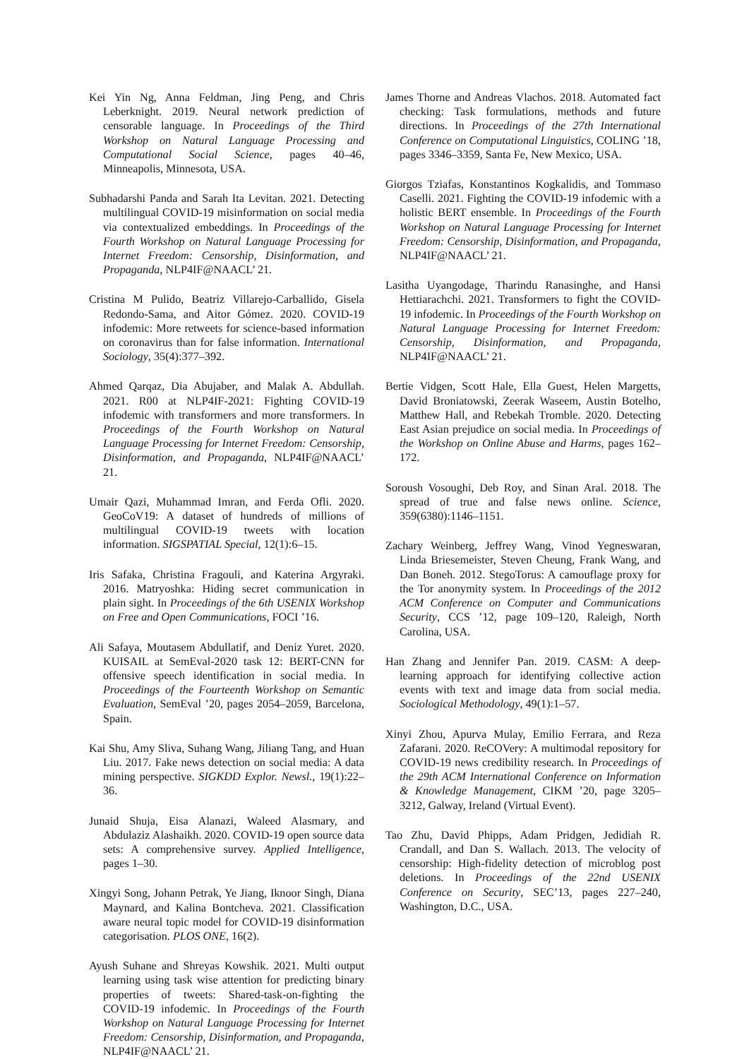Kei Yin Ng, Anna Feldman, Jing Peng, and Chris Leberknight. 2019. Neural network prediction of censorable language. In Proceedings of the Third Workshop on Natural Language Processing and Computational Social Science, pages 40–46, Minneapolis, Minnesota, USA.
Subhadarshi Panda and Sarah Ita Levitan. 2021. Detecting multilingual COVID-19 misinformation on social media via contextualized embeddings. In Proceedings of the Fourth Workshop on Natural Language Processing for Internet Freedom: Censorship, Disinformation, and Propaganda, NLP4IF@NAACL’ 21.
Cristina M Pulido, Beatriz Villarejo-Carballido, Gisela Redondo-Sama, and Aitor Gómez. 2020. COVID-19 infodemic: More retweets for science-based information on coronavirus than for false information. International Sociology, 35(4):377–392.
Ahmed Qarqaz, Dia Abujaber, and Malak A. Abdullah. 2021. R00 at NLP4IF-2021: Fighting COVID-19 infodemic with transformers and more transformers. In Proceedings of the Fourth Workshop on Natural Language Processing for Internet Freedom: Censorship, Disinformation, and Propaganda, NLP4IF@NAACL’ 21.
Umair Qazi, Muhammad Imran, and Ferda Ofli. 2020. GeoCoV19: A dataset of hundreds of millions of multilingual COVID-19 tweets with location information. SIGSPATIAL Special, 12(1):6–15.
Iris Safaka, Christina Fragouli, and Katerina Argyraki. 2016. Matryoshka: Hiding secret communication in plain sight. In Proceedings of the 6th USENIX Workshop on Free and Open Communications, FOCI ’16.
Ali Safaya, Moutasem Abdullatif, and Deniz Yuret. 2020. KUISAIL at SemEval-2020 task 12: BERT-CNN for offensive speech identification in social media. In Proceedings of the Fourteenth Workshop on Semantic Evaluation, SemEval ’20, pages 2054–2059, Barcelona, Spain.
Kai Shu, Amy Sliva, Suhang Wang, Jiliang Tang, and Huan Liu. 2017. Fake news detection on social media: A data mining perspective. SIGKDD Explor. Newsl., 19(1):22–36.
Junaid Shuja, Eisa Alanazi, Waleed Alasmary, and Abdulaziz Alashaikh. 2020. COVID-19 open source data sets: A comprehensive survey. Applied Intelligence, pages 1–30.
Xingyi Song, Johann Petrak, Ye Jiang, Iknoor Singh, Diana Maynard, and Kalina Bontcheva. 2021. Classification aware neural topic model for COVID-19 disinformation categorisation. PLOS ONE, 16(2).
Ayush Suhane and Shreyas Kowshik. 2021. Multi output learning using task wise attention for predicting binary properties of tweets: Shared-task-on-fighting the COVID-19 infodemic. In Proceedings of the Fourth Workshop on Natural Language Processing for Internet Freedom: Censorship, Disinformation, and Propaganda, NLP4IF@NAACL’ 21.
James Thorne and Andreas Vlachos. 2018. Automated fact checking: Task formulations, methods and future directions. In Proceedings of the 27th International Conference on Computational Linguistics, COLING ’18, pages 3346–3359, Santa Fe, New Mexico, USA.
Giorgos Tziafas, Konstantinos Kogkalidis, and Tommaso Caselli. 2021. Fighting the COVID-19 infodemic with a holistic BERT ensemble. In Proceedings of the Fourth Workshop on Natural Language Processing for Internet Freedom: Censorship, Disinformation, and Propaganda, NLP4IF@NAACL’ 21.
Lasitha Uyangodage, Tharindu Ranasinghe, and Hansi Hettiarachchi. 2021. Transformers to fight the COVID-19 infodemic. In Proceedings of the Fourth Workshop on Natural Language Processing for Internet Freedom: Censorship, Disinformation, and Propaganda, NLP4IF@NAACL’ 21.
Bertie Vidgen, Scott Hale, Ella Guest, Helen Margetts, David Broniatowski, Zeerak Waseem, Austin Botelho, Matthew Hall, and Rebekah Tromble. 2020. Detecting East Asian prejudice on social media. In Proceedings of the Workshop on Online Abuse and Harms, pages 162–172.
Soroush Vosoughi, Deb Roy, and Sinan Aral. 2018. The spread of true and false news online. Science, 359(6380):1146–1151.
Zachary Weinberg, Jeffrey Wang, Vinod Yegneswaran, Linda Briesemeister, Steven Cheung, Frank Wang, and Dan Boneh. 2012. StegoTorus: A camouflage proxy for the Tor anonymity system. In Proceedings of the 2012 ACM Conference on Computer and Communications Security, CCS ’12, page 109–120, Raleigh, North Carolina, USA.
Han Zhang and Jennifer Pan. 2019. CASM: A deep-learning approach for identifying collective action events with text and image data from social media. Sociological Methodology, 49(1):1–57.
Xinyi Zhou, Apurva Mulay, Emilio Ferrara, and Reza Zafarani. 2020. ReCOVery: A multimodal repository for COVID-19 news credibility research. In Proceedings of the 29th ACM International Conference on Information & Knowledge Management, CIKM ’20, page 3205–3212, Galway, Ireland (Virtual Event).
Tao Zhu, David Phipps, Adam Pridgen, Jedidiah R. Crandall, and Dan S. Wallach. 2013. The velocity of censorship: High-fidelity detection of microblog post deletions. In Proceedings of the 22nd USENIX Conference on Security, SEC’13, pages 227–240, Washington, D.C., USA.